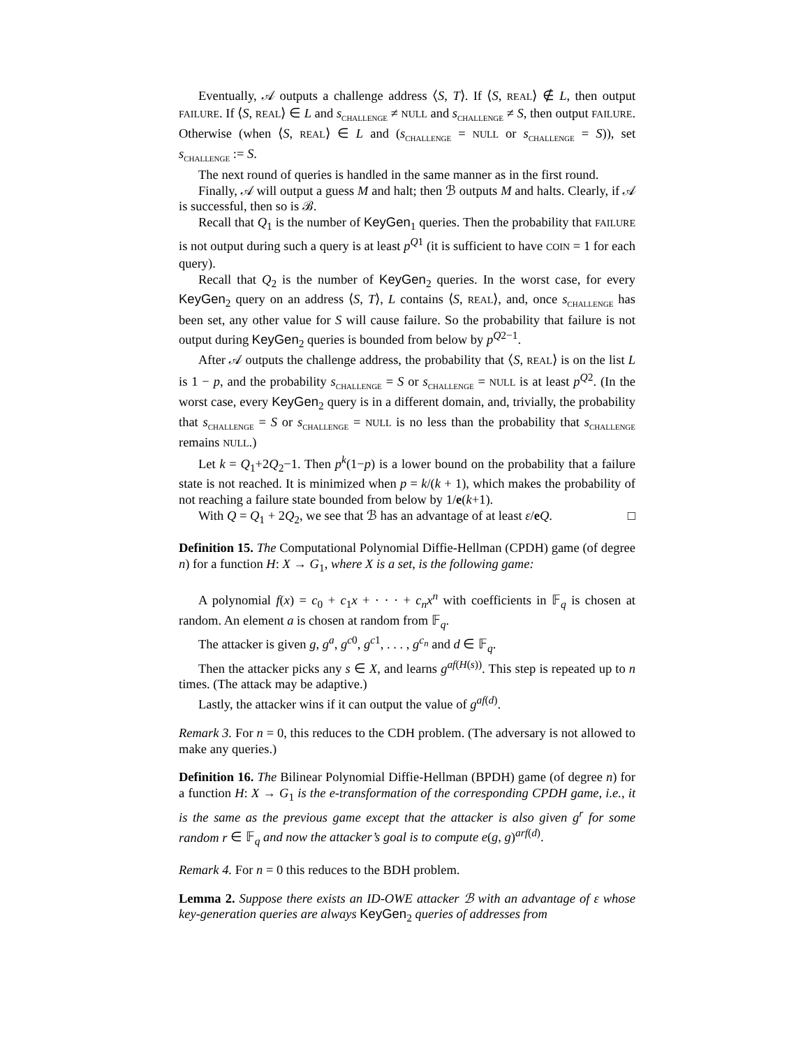Eventually, 𝒜 outputs a challenge address ⟨S, T⟩. If ⟨S, REAL⟩ ∉ L, then output FAILURE. If ⟨S, REAL⟩ ∈ L and s<sub>CHALLENGE</sub> ≠ NULL and s<sub>CHALLENGE</sub> ≠ S, then output FAILURE. Otherwise (when ⟨S, REAL⟩ ∈ L and (s<sub>CHALLENGE</sub> = NULL or s<sub>CHALLENGE</sub> = S)), set s<sub>CHALLENGE</sub> := S.
The next round of queries is handled in the same manner as in the first round.
Finally, 𝒜 will output a guess M and halt; then ℬ outputs M and halts. Clearly, if 𝒜 is successful, then so is ℬ.
Recall that Q<sub>1</sub> is the number of KeyGen<sub>1</sub> queries. Then the probability that FAILURE is not output during such a query is at least p<sup>Q1</sup> (it is sufficient to have COIN = 1 for each query).
Recall that Q<sub>2</sub> is the number of KeyGen<sub>2</sub> queries. In the worst case, for every KeyGen<sub>2</sub> query on an address ⟨S, T⟩, L contains ⟨S, REAL⟩, and, once s<sub>CHALLENGE</sub> has been set, any other value for S will cause failure. So the probability that failure is not output during KeyGen<sub>2</sub> queries is bounded from below by p<sup>Q2−1</sup>.
After 𝒜 outputs the challenge address, the probability that ⟨S, REAL⟩ is on the list L is 1 − p, and the probability s<sub>CHALLENGE</sub> = S or s<sub>CHALLENGE</sub> = NULL is at least p<sup>Q2</sup>. (In the worst case, every KeyGen<sub>2</sub> query is in a different domain, and, trivially, the probability that s<sub>CHALLENGE</sub> = S or s<sub>CHALLENGE</sub> = NULL is no less than the probability that s<sub>CHALLENGE</sub> remains NULL.)
Let k = Q<sub>1</sub>+2Q<sub>2</sub>−1. Then p<sup>k</sup>(1−p) is a lower bound on the probability that a failure state is not reached. It is minimized when p = k/(k + 1), which makes the probability of not reaching a failure state bounded from below by 1/e(k+1).
With Q = Q<sub>1</sub> + 2Q<sub>2</sub>, we see that ℬ has an advantage of at least ε/eQ. □
Definition 15. The Computational Polynomial Diffie-Hellman (CPDH) game (of degree n) for a function H: X → G<sub>1</sub>, where X is a set, is the following game:
A polynomial f(x) = c<sub>0</sub> + c<sub>1</sub>x + · · · + c<sub>n</sub>x<sup>n</sup> with coefficients in 𝔽<sub>q</sub> is chosen at random. An element a is chosen at random from 𝔽<sub>q</sub>.
The attacker is given g, g<sup>a</sup>, g<sup>c0</sup>, g<sup>c1</sup>, . . . , g<sup>c<sub>n</sub></sup> and d ∈ 𝔽<sub>q</sub>.
Then the attacker picks any s ∈ X, and learns g<sup>af(H(s))</sup>. This step is repeated up to n times. (The attack may be adaptive.)
Lastly, the attacker wins if it can output the value of g<sup>af(d)</sup>.
Remark 3. For n = 0, this reduces to the CDH problem. (The adversary is not allowed to make any queries.)
Definition 16. The Bilinear Polynomial Diffie-Hellman (BPDH) game (of degree n) for a function H: X → G<sub>1</sub> is the e-transformation of the corresponding CPDH game, i.e., it is the same as the previous game except that the attacker is also given g<sup>r</sup> for some random r ∈ 𝔽<sub>q</sub> and now the attacker’s goal is to compute e(g, g)<sup>arf(d)</sup>.
Remark 4. For n = 0 this reduces to the BDH problem.
Lemma 2. Suppose there exists an ID-OWE attacker ℬ with an advantage of ε whose key-generation queries are always KeyGen<sub>2</sub> queries of addresses from